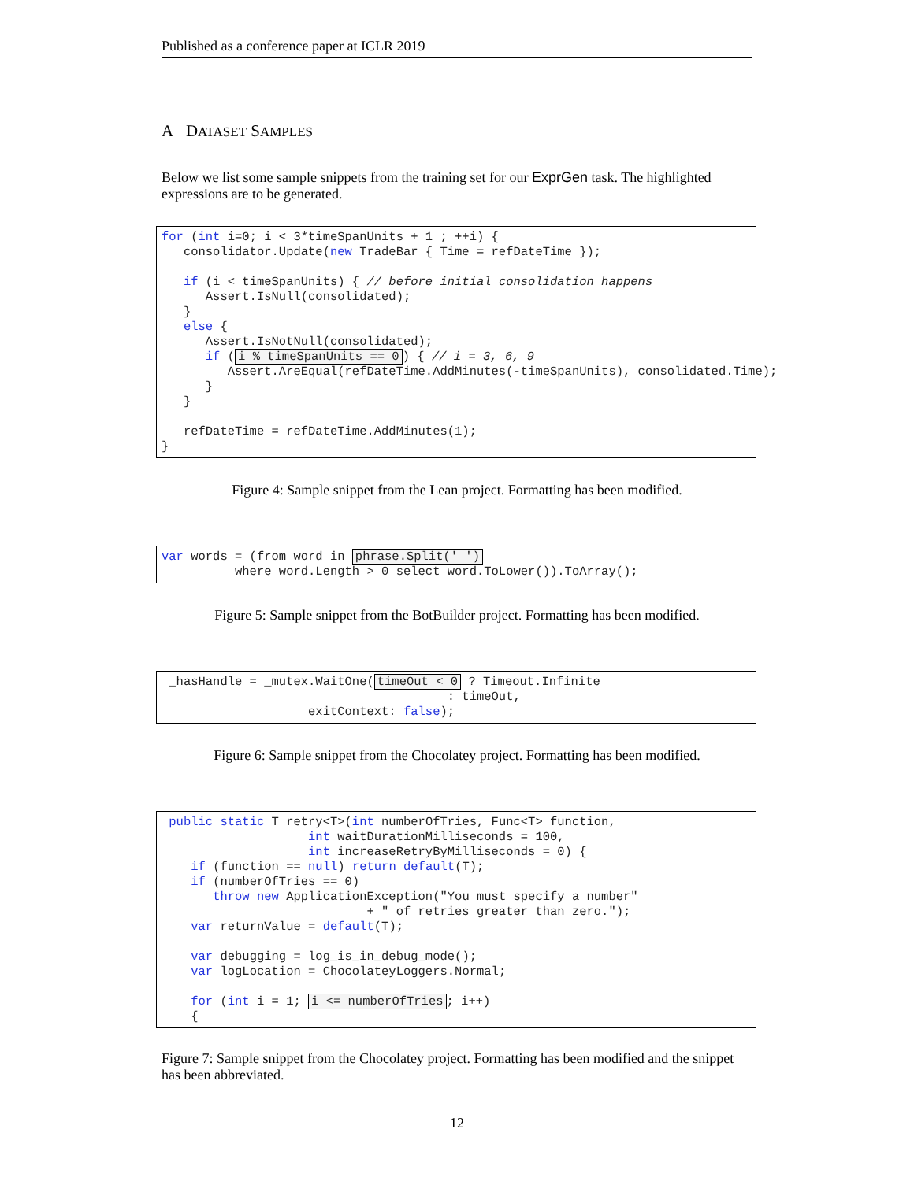Published as a conference paper at ICLR 2019
A DATASET SAMPLES
Below we list some sample snippets from the training set for our ExprGen task. The highlighted expressions are to be generated.
for (int i=0; i < 3*timeSpanUnits + 1 ; ++i) { consolidator.Update(new TradeBar { Time = refDateTime }); if (i < timeSpanUnits) { // before initial consolidation happens Assert.IsNull(consolidated); } else { Assert.IsNotNull(consolidated); if (i % timeSpanUnits == 0) { // i = 3, 6, 9 Assert.AreEqual(refDateTime.AddMinutes(-timeSpanUnits), consolidated.Time); } } refDateTime = refDateTime.AddMinutes(1); }
Figure 4: Sample snippet from the Lean project. Formatting has been modified.
var words = (from word in phrase.Split(' ') where word.Length > 0 select word.ToLower()).ToArray();
Figure 5: Sample snippet from the BotBuilder project. Formatting has been modified.
_hasHandle = _mutex.WaitOne(timeOut < 0 ? Timeout.Infinite : timeOut, exitContext: false);
Figure 6: Sample snippet from the Chocolatey project. Formatting has been modified.
public static T retry<T>(int numberOfTries, Func<T> function, int waitDurationMilliseconds = 100, int increaseRetryByMilliseconds = 0) { if (function == null) return default(T); if (numberOfTries == 0) throw new ApplicationException("You must specify a number" + " of retries greater than zero."); var returnValue = default(T); var debugging = log_is_in_debug_mode(); var logLocation = ChocolateyLoggers.Normal; for (int i = 1; i <= numberOfTries; i++) {
Figure 7: Sample snippet from the Chocolatey project. Formatting has been modified and the snippet has been abbreviated.
12